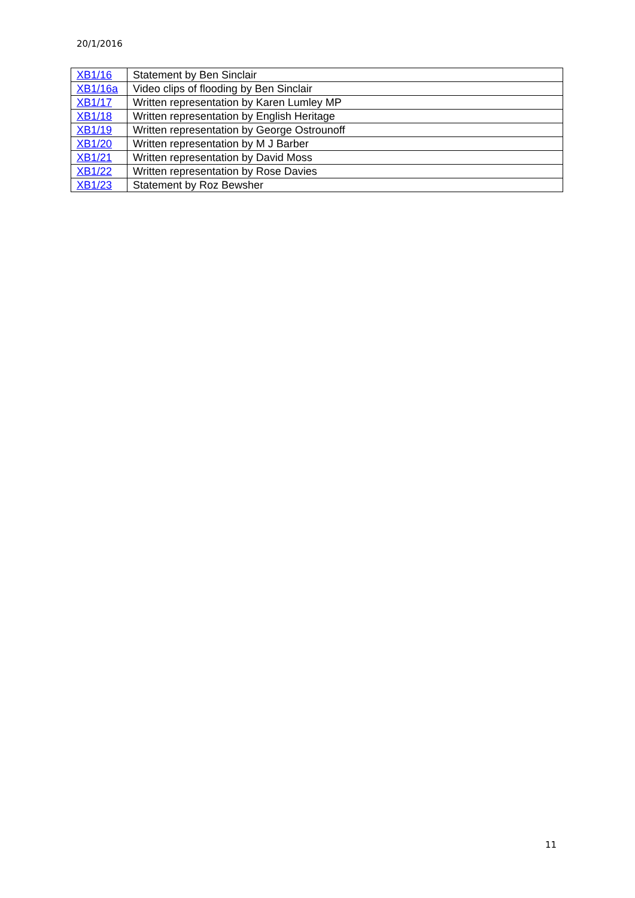20/1/2016
| XB1/16 | Statement by Ben Sinclair |
| XB1/16a | Video clips of flooding by Ben Sinclair |
| XB1/17 | Written representation by Karen Lumley MP |
| XB1/18 | Written representation by English Heritage |
| XB1/19 | Written representation by George Ostrounoff |
| XB1/20 | Written representation by M J Barber |
| XB1/21 | Written representation by David Moss |
| XB1/22 | Written representation by Rose Davies |
| XB1/23 | Statement by Roz Bewsher |
11